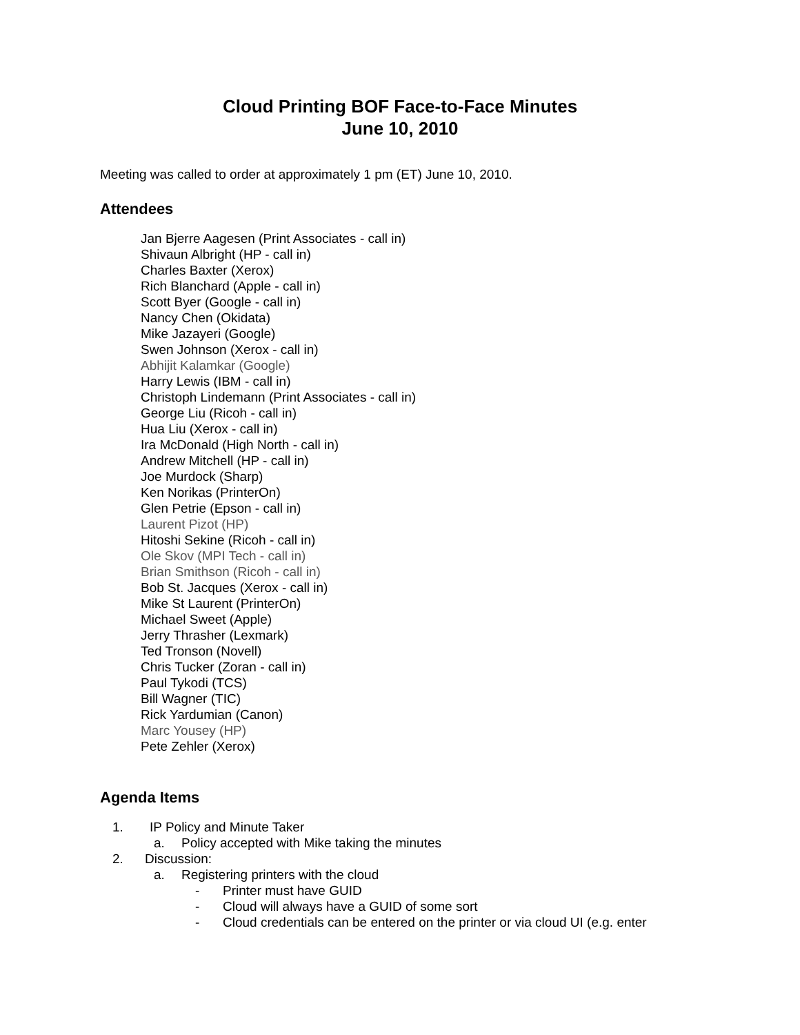Cloud Printing BOF Face-to-Face Minutes
June 10, 2010
Meeting was called to order at approximately 1 pm (ET) June 10, 2010.
Attendees
Jan Bjerre Aagesen (Print Associates - call in)
Shivaun Albright (HP - call in)
Charles Baxter (Xerox)
Rich Blanchard (Apple - call in)
Scott Byer (Google - call in)
Nancy Chen (Okidata)
Mike Jazayeri (Google)
Swen Johnson (Xerox - call in)
Abhijit Kalamkar (Google)
Harry Lewis (IBM - call in)
Christoph Lindemann (Print Associates - call in)
George Liu (Ricoh - call in)
Hua Liu (Xerox - call in)
Ira McDonald (High North - call in)
Andrew Mitchell (HP - call in)
Joe Murdock (Sharp)
Ken Norikas (PrinterOn)
Glen Petrie (Epson - call in)
Laurent Pizot (HP)
Hitoshi Sekine (Ricoh - call in)
Ole Skov (MPI Tech - call in)
Brian Smithson (Ricoh - call in)
Bob St. Jacques (Xerox - call in)
Mike St Laurent (PrinterOn)
Michael Sweet (Apple)
Jerry Thrasher (Lexmark)
Ted Tronson (Novell)
Chris Tucker (Zoran - call in)
Paul Tykodi (TCS)
Bill Wagner (TIC)
Rick Yardumian (Canon)
Marc Yousey (HP)
Pete Zehler (Xerox)
Agenda Items
1. IP Policy and Minute Taker
a. Policy accepted with Mike taking the minutes
2. Discussion:
a. Registering printers with the cloud
- Printer must have GUID
- Cloud will always have a GUID of some sort
- Cloud credentials can be entered on the printer or via cloud UI (e.g. enter